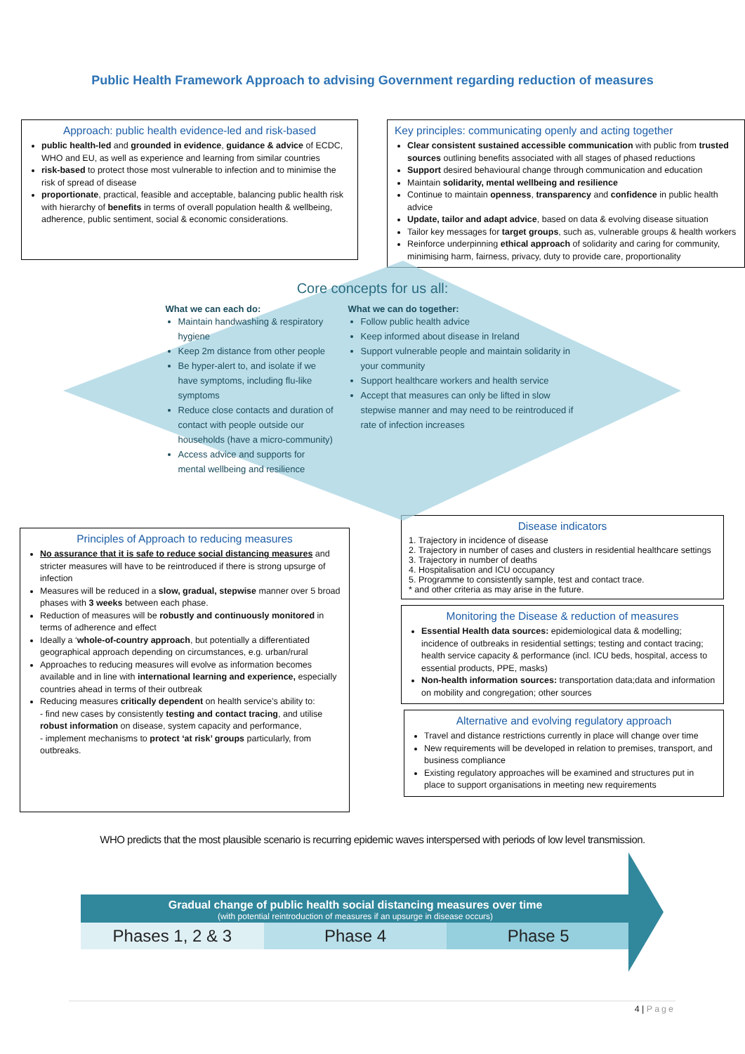Public Health Framework Approach to advising Government regarding reduction of measures
Approach: public health evidence-led and risk-based
public health-led and grounded in evidence, guidance & advice of ECDC, WHO and EU, as well as experience and learning from similar countries
risk-based to protect those most vulnerable to infection and to minimise the risk of spread of disease
proportionate, practical, feasible and acceptable, balancing public health risk with hierarchy of benefits in terms of overall population health & wellbeing, adherence, public sentiment, social & economic considerations.
Key principles: communicating openly and acting together
Clear consistent sustained accessible communication with public from trusted sources outlining benefits associated with all stages of phased reductions
Support desired behavioural change through communication and education
Maintain solidarity, mental wellbeing and resilience
Continue to maintain openness, transparency and confidence in public health advice
Update, tailor and adapt advice, based on data & evolving disease situation
Tailor key messages for target groups, such as, vulnerable groups & health workers
Reinforce underpinning ethical approach of solidarity and caring for community, minimising harm, fairness, privacy, duty to provide care, proportionality
Core concepts for us all:
What we can each do:
Maintain handwashing & respiratory hygiene
Keep 2m distance from other people
Be hyper-alert to, and isolate if we have symptoms, including flu-like symptoms
Reduce close contacts and duration of contact with people outside our households (have a micro-community)
Access advice and supports for mental wellbeing and resilience
What we can do together:
Follow public health advice
Keep informed about disease in Ireland
Support vulnerable people and maintain solidarity in your community
Support healthcare workers and health service
Accept that measures can only be lifted in slow stepwise manner and may need to be reintroduced if rate of infection increases
Principles of Approach to reducing measures
No assurance that it is safe to reduce social distancing measures and stricter measures will have to be reintroduced if there is strong upsurge of infection
Measures will be reduced in a slow, gradual, stepwise manner over 5 broad phases with 3 weeks between each phase.
Reduction of measures will be robustly and continuously monitored in terms of adherence and effect
Ideally a ‘whole-of-country approach, but potentially a differentiated geographical approach depending on circumstances, e.g. urban/rural
Approaches to reducing measures will evolve as information becomes available and in line with international learning and experience, especially countries ahead in terms of their outbreak
Reducing measures critically dependent on health service’s ability to:
- find new cases by consistently testing and contact tracing, and utilise robust information on disease, system capacity and performance,
- implement mechanisms to protect ‘at risk’ groups particularly, from outbreaks.
Disease indicators
1. Trajectory in incidence of disease
2. Trajectory in number of cases and clusters in residential healthcare settings
3. Trajectory in number of deaths
4. Hospitalisation and ICU occupancy
5. Programme to consistently sample, test and contact trace.
* and other criteria as may arise in the future.
Monitoring the Disease & reduction of measures
Essential Health data sources: epidemiological data & modelling; incidence of outbreaks in residential settings; testing and contact tracing; health service capacity & performance (incl. ICU beds, hospital, access to essential products, PPE, masks)
Non-health information sources: transportation data;data and information on mobility and congregation; other sources
Alternative and evolving regulatory approach
Travel and distance restrictions currently in place will change over time
New requirements will be developed in relation to premises, transport, and business compliance
Existing regulatory approaches will be examined and structures put in place to support organisations in meeting new requirements
WHO predicts that the most plausible scenario is recurring epidemic waves interspersed with periods of low level transmission.
Gradual change of public health social distancing measures over time
(with potential reintroduction of measures if an upsurge in disease occurs)
Phases 1, 2 & 3 Phase 4 Phase 5
4 | Page